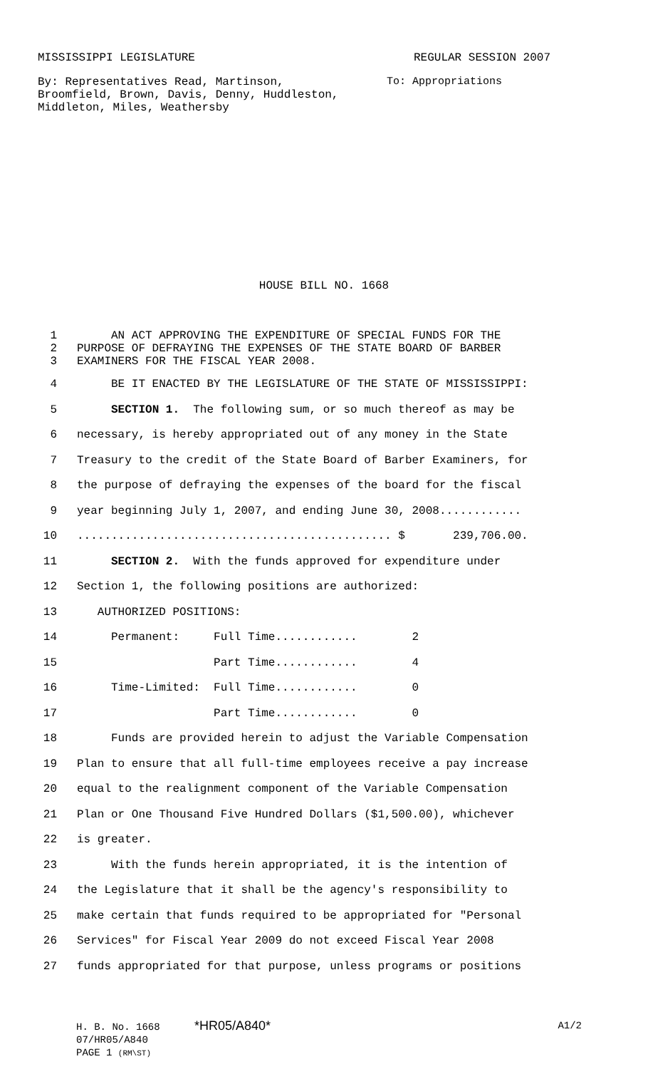MISSISSIPPI LEGISLATURE REGULAR SESSION 2007
By: Representatives Read, Martinson,
Broomfield, Brown, Davis, Denny, Huddleston,
Middleton, Miles, Weathersby To: Appropriations
HOUSE BILL NO. 1668
1 AN ACT APPROVING THE EXPENDITURE OF SPECIAL FUNDS FOR THE
2 PURPOSE OF DEFRAYING THE EXPENSES OF THE STATE BOARD OF BARBER
3 EXAMINERS FOR THE FISCAL YEAR 2008.
4 BE IT ENACTED BY THE LEGISLATURE OF THE STATE OF MISSISSIPPI:
5 SECTION 1. The following sum, or so much thereof as may be
6 necessary, is hereby appropriated out of any money in the State
7 Treasury to the credit of the State Board of Barber Examiners, for
8 the purpose of defraying the expenses of the board for the fiscal
9 year beginning July 1, 2007, and ending June 30, 2008............
10.............................................. $ 239,706.00.
11 SECTION 2. With the funds approved for expenditure under
12 Section 1, the following positions are authorized:
13 AUTHORIZED POSITIONS:
14 Permanent: Full Time............ 2
15 Part Time............ 4
16 Time-Limited: Full Time............ 0
17 Part Time............ 0
18 Funds are provided herein to adjust the Variable Compensation
19 Plan to ensure that all full-time employees receive a pay increase
20 equal to the realignment component of the Variable Compensation
21 Plan or One Thousand Five Hundred Dollars ($1,500.00), whichever
22 is greater.
23 With the funds herein appropriated, it is the intention of
24 the Legislature that it shall be the agency's responsibility to
25 make certain that funds required to be appropriated for "Personal
26 Services" for Fiscal Year 2009 do not exceed Fiscal Year 2008
27 funds appropriated for that purpose, unless programs or positions
H. B. No. 1668 *HR05/A840* A1/2
07/HR05/A840
PAGE 1 (RM\ST)